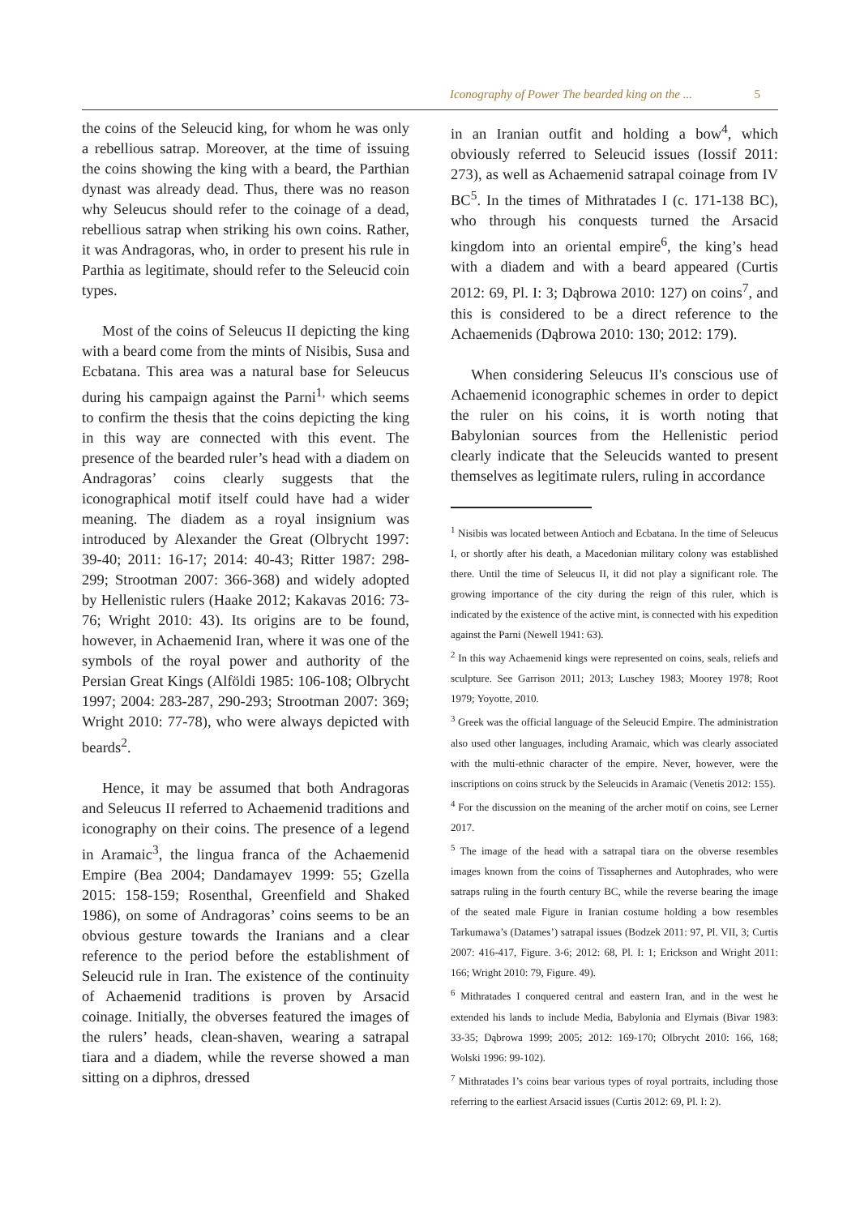Iconography of Power The bearded king on the ... 5
the coins of the Seleucid king, for whom he was only a rebellious satrap. Moreover, at the time of issuing the coins showing the king with a beard, the Parthian dynast was already dead. Thus, there was no reason why Seleucus should refer to the coinage of a dead, rebellious satrap when striking his own coins. Rather, it was Andragoras, who, in order to present his rule in Parthia as legitimate, should refer to the Seleucid coin types.
Most of the coins of Seleucus II depicting the king with a beard come from the mints of Nisibis, Susa and Ecbatana. This area was a natural base for Seleucus during his campaign against the Parni<sup>1,</sup> which seems to confirm the thesis that the coins depicting the king in this way are connected with this event. The presence of the bearded ruler’s head with a diadem on Andragoras’ coins clearly suggests that the iconographical motif itself could have had a wider meaning. The diadem as a royal insignium was introduced by Alexander the Great (Olbrycht 1997: 39-40; 2011: 16-17; 2014: 40-43; Ritter 1987: 298-299; Strootman 2007: 366-368) and widely adopted by Hellenistic rulers (Haake 2012; Kakavas 2016: 73-76; Wright 2010: 43). Its origins are to be found, however, in Achaemenid Iran, where it was one of the symbols of the royal power and authority of the Persian Great Kings (Alföldi 1985: 106-108; Olbrycht 1997; 2004: 283-287, 290-293; Strootman 2007: 369; Wright 2010: 77-78), who were always depicted with beards<sup>2</sup>.
Hence, it may be assumed that both Andragoras and Seleucus II referred to Achaemenid traditions and iconography on their coins. The presence of a legend in Aramaic<sup>3</sup>, the lingua franca of the Achaemenid Empire (Bea 2004; Dandamayev 1999: 55; Gzella 2015: 158-159; Rosenthal, Greenfield and Shaked 1986), on some of Andragoras’ coins seems to be an obvious gesture towards the Iranians and a clear reference to the period before the establishment of Seleucid rule in Iran. The existence of the continuity of Achaemenid traditions is proven by Arsacid coinage. Initially, the obverses featured the images of the rulers’ heads, clean-shaven, wearing a satrapal tiara and a diadem, while the reverse showed a man sitting on a diphros, dressed
in an Iranian outfit and holding a bow<sup>4</sup>, which obviously referred to Seleucid issues (Iossif 2011: 273), as well as Achaemenid satrapal coinage from IV BC<sup>5</sup>. In the times of Mithratades I (c. 171-138 BC), who through his conquests turned the Arsacid kingdom into an oriental empire<sup>6</sup>, the king’s head with a diadem and with a beard appeared (Curtis 2012: 69, Pl. I: 3; Dąbrowa 2010: 127) on coins<sup>7</sup>, and this is considered to be a direct reference to the Achaemenids (Dąbrowa 2010: 130; 2012: 179).
When considering Seleucus II's conscious use of Achaemenid iconographic schemes in order to depict the ruler on his coins, it is worth noting that Babylonian sources from the Hellenistic period clearly indicate that the Seleucids wanted to present themselves as legitimate rulers, ruling in accordance
<sup>1</sup> Nisibis was located between Antioch and Ecbatana. In the time of Seleucus I, or shortly after his death, a Macedonian military colony was established there. Until the time of Seleucus II, it did not play a significant role. The growing importance of the city during the reign of this ruler, which is indicated by the existence of the active mint, is connected with his expedition against the Parni (Newell 1941: 63).
<sup>2</sup> In this way Achaemenid kings were represented on coins, seals, reliefs and sculpture. See Garrison 2011; 2013; Luschey 1983; Moorey 1978; Root 1979; Yoyotte, 2010.
<sup>3</sup> Greek was the official language of the Seleucid Empire. The administration also used other languages, including Aramaic, which was clearly associated with the multi-ethnic character of the empire. Never, however, were the inscriptions on coins struck by the Seleucids in Aramaic (Venetis 2012: 155).
<sup>4</sup> For the discussion on the meaning of the archer motif on coins, see Lerner 2017.
<sup>5</sup> The image of the head with a satrapal tiara on the obverse resembles images known from the coins of Tissaphernes and Autophrades, who were satraps ruling in the fourth century BC, while the reverse bearing the image of the seated male Figure in Iranian costume holding a bow resembles Tarkumawa’s (Datames’) satrapal issues (Bodzek 2011: 97, Pl. VII, 3; Curtis 2007: 416-417, Figure. 3-6; 2012: 68, Pl. I: 1; Erickson and Wright 2011: 166; Wright 2010: 79, Figure. 49).
<sup>6</sup> Mithratades I conquered central and eastern Iran, and in the west he extended his lands to include Media, Babylonia and Elymais (Bivar 1983: 33-35; Dąbrowa 1999; 2005; 2012: 169-170; Olbrycht 2010: 166, 168; Wolski 1996: 99-102).
<sup>7</sup> Mithratades I’s coins bear various types of royal portraits, including those referring to the earliest Arsacid issues (Curtis 2012: 69, Pl. I: 2).